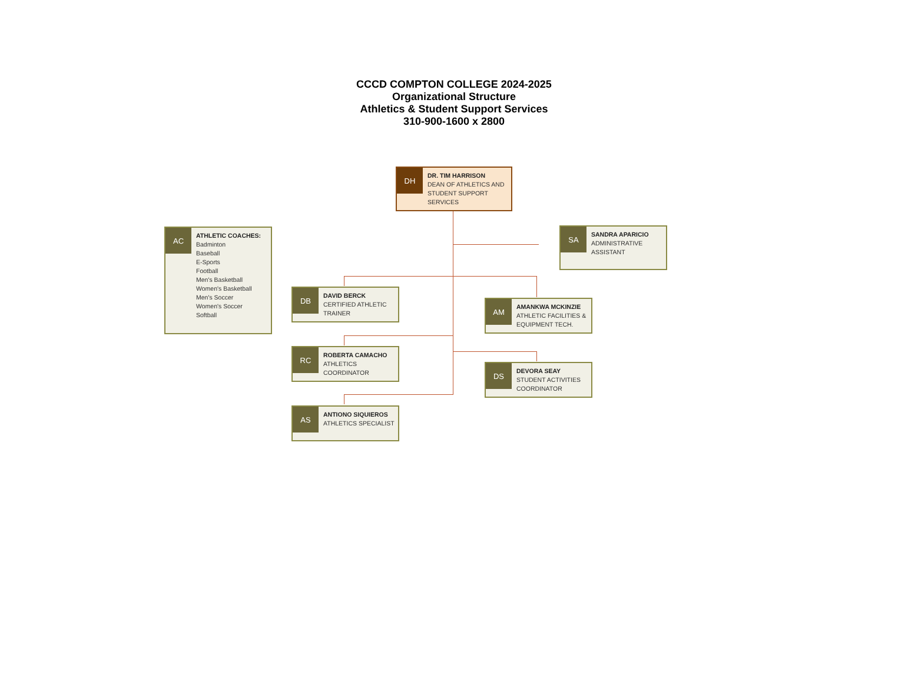CCCD COMPTON COLLEGE 2024-2025
Organizational Structure
Athletics & Student Support Services
310-900-1600 x 2800
DH
DR. TIM HARRISON
DEAN OF ATHLETICS AND STUDENT SUPPORT SERVICES
AC
ATHLETIC COACHES:
Badminton
Baseball
E-Sports
Football
Men's Basketball
Women's Basketball
Men's Soccer
Women's Soccer
Softball
SA
SANDRA APARICIO
ADMINISTRATIVE ASSISTANT
DB
DAVID BERCK
CERTIFIED ATHLETIC TRAINER
AM
AMANKWA MCKINZIE
ATHLETIC FACILITIES & EQUIPMENT TECH.
RC
ROBERTA CAMACHO
ATHLETICS COORDINATOR
DS
DEVORA SEAY
STUDENT ACTIVITIES COORDINATOR
AS
ANTIONO SIQUIEROS
ATHLETICS SPECIALIST